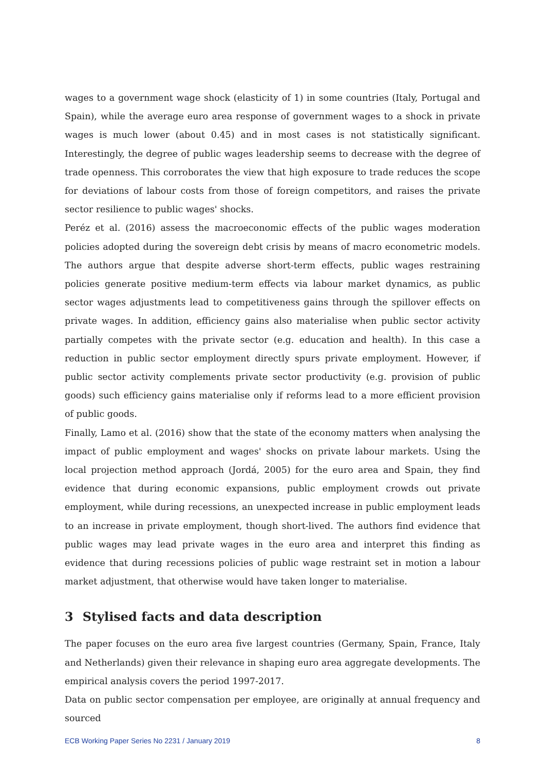wages to a government wage shock (elasticity of 1) in some countries (Italy, Portugal and Spain), while the average euro area response of government wages to a shock in private wages is much lower (about 0.45) and in most cases is not statistically significant. Interestingly, the degree of public wages leadership seems to decrease with the degree of trade openness. This corroborates the view that high exposure to trade reduces the scope for deviations of labour costs from those of foreign competitors, and raises the private sector resilience to public wages' shocks.
Peréz et al. (2016) assess the macroeconomic effects of the public wages moderation policies adopted during the sovereign debt crisis by means of macro econometric models. The authors argue that despite adverse short-term effects, public wages restraining policies generate positive medium-term effects via labour market dynamics, as public sector wages adjustments lead to competitiveness gains through the spillover effects on private wages. In addition, efficiency gains also materialise when public sector activity partially competes with the private sector (e.g. education and health). In this case a reduction in public sector employment directly spurs private employment. However, if public sector activity complements private sector productivity (e.g. provision of public goods) such efficiency gains materialise only if reforms lead to a more efficient provision of public goods.
Finally, Lamo et al. (2016) show that the state of the economy matters when analysing the impact of public employment and wages' shocks on private labour markets. Using the local projection method approach (Jordá, 2005) for the euro area and Spain, they find evidence that during economic expansions, public employment crowds out private employment, while during recessions, an unexpected increase in public employment leads to an increase in private employment, though short-lived. The authors find evidence that public wages may lead private wages in the euro area and interpret this finding as evidence that during recessions policies of public wage restraint set in motion a labour market adjustment, that otherwise would have taken longer to materialise.
3 Stylised facts and data description
The paper focuses on the euro area five largest countries (Germany, Spain, France, Italy and Netherlands) given their relevance in shaping euro area aggregate developments. The empirical analysis covers the period 1997-2017.
Data on public sector compensation per employee, are originally at annual frequency and sourced
ECB Working Paper Series No 2231 / January 2019 8